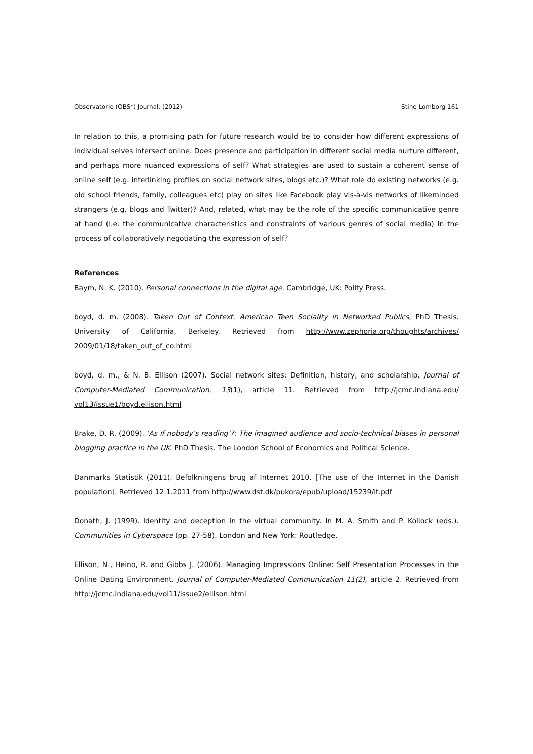Observatorio (OBS*) Journal, (2012) Stine Lomborg 161
In relation to this, a promising path for future research would be to consider how different expressions of individual selves intersect online. Does presence and participation in different social media nurture different, and perhaps more nuanced expressions of self? What strategies are used to sustain a coherent sense of online self (e.g. interlinking profiles on social network sites, blogs etc.)? What role do existing networks (e.g. old school friends, family, colleagues etc) play on sites like Facebook play vis-à-vis networks of likeminded strangers (e.g. blogs and Twitter)? And, related, what may be the role of the specific communicative genre at hand (i.e. the communicative characteristics and constraints of various genres of social media) in the process of collaboratively negotiating the expression of self?
References
Baym, N. K. (2010). Personal connections in the digital age. Cambridge, UK: Polity Press.
boyd, d. m. (2008). Taken Out of Context. American Teen Sociality in Networked Publics, PhD Thesis. University of California, Berkeley. Retrieved from http://www.zephoria.org/thoughts/archives/ 2009/01/18/taken_out_of_co.html
boyd, d. m., & N. B. Ellison (2007). Social network sites: Definition, history, and scholarship. Journal of Computer-Mediated Communication, 13(1), article 11. Retrieved from http://jcmc.indiana.edu/ vol13/issue1/boyd.ellison.html
Brake, D. R. (2009). ‘As if nobody’s reading’?: The imagined audience and socio-technical biases in personal blogging practice in the UK. PhD Thesis. The London School of Economics and Political Science.
Danmarks Statistik (2011). Befolkningens brug af Internet 2010. [The use of the Internet in the Danish population]. Retrieved 12.1.2011 from http://www.dst.dk/pukora/epub/upload/15239/it.pdf
Donath, J. (1999). Identity and deception in the virtual community. In M. A. Smith and P. Kollock (eds.). Communities in Cyberspace (pp. 27-58). London and New York: Routledge.
Ellison, N., Heino, R. and Gibbs J. (2006). Managing Impressions Online: Self Presentation Processes in the Online Dating Environment. Journal of Computer-Mediated Communication 11(2), article 2. Retrieved from http://jcmc.indiana.edu/vol11/issue2/ellison.html